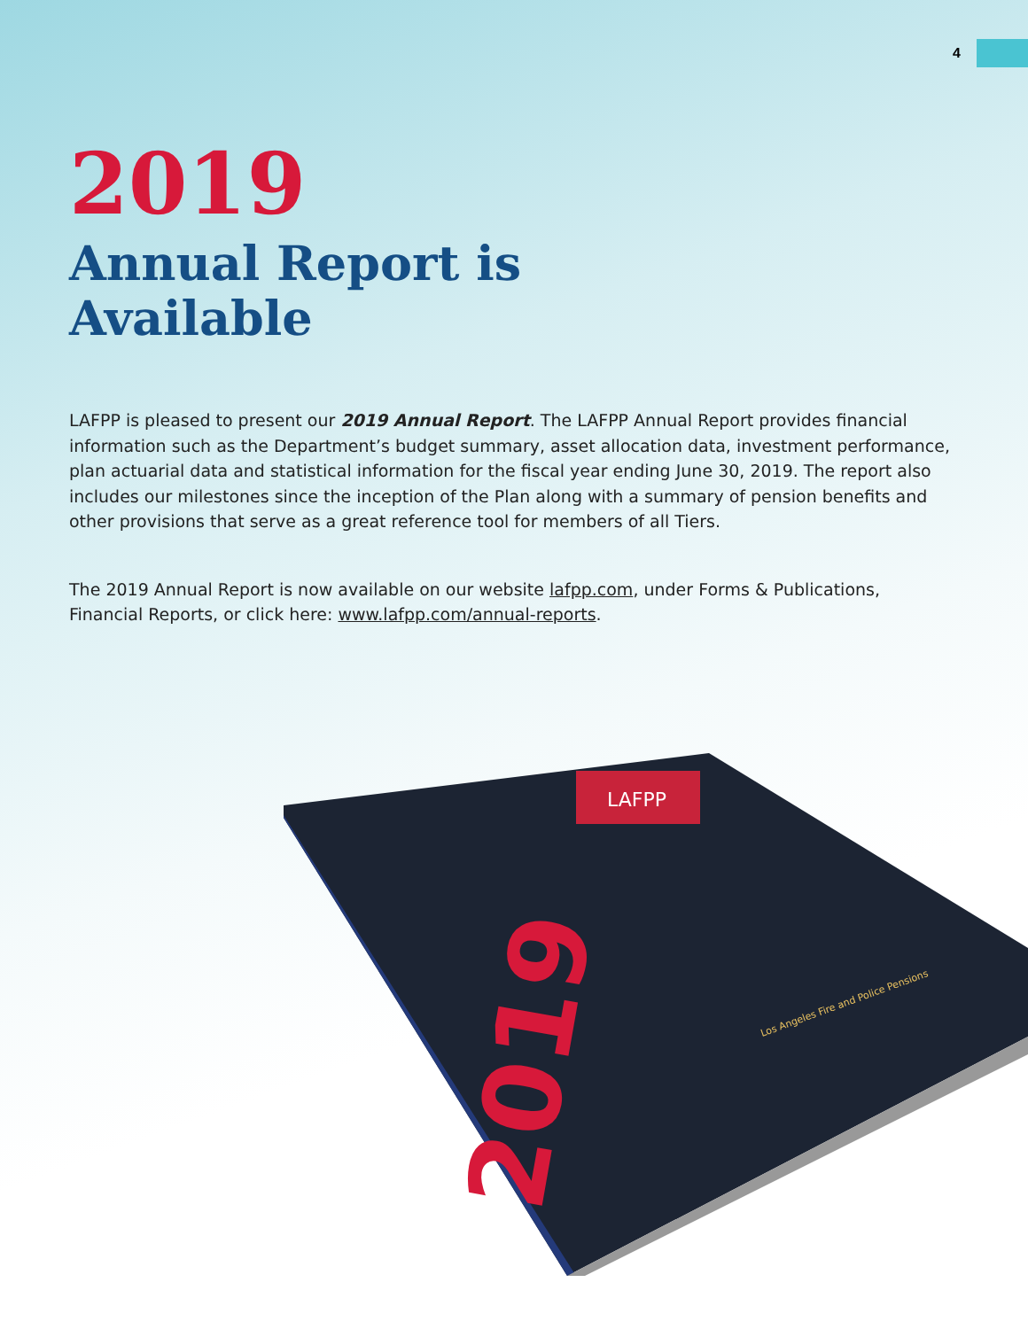4
2019
Annual Report is
Available
LAFPP is pleased to present our 2019 Annual Report. The LAFPP Annual Report provides financial information such as the Department’s budget summary, asset allocation data, investment performance, plan actuarial data and statistical information for the fiscal year ending June 30, 2019. The report also includes our milestones since the inception of the Plan along with a summary of pension benefits and other provisions that serve as a great reference tool for members of all Tiers.
The 2019 Annual Report is now available on our website lafpp.com, under Forms & Publications, Financial Reports, or click here: www.lafpp.com/annual-reports.
LAFPP
2019
Los Angeles Fire and Police Pensions